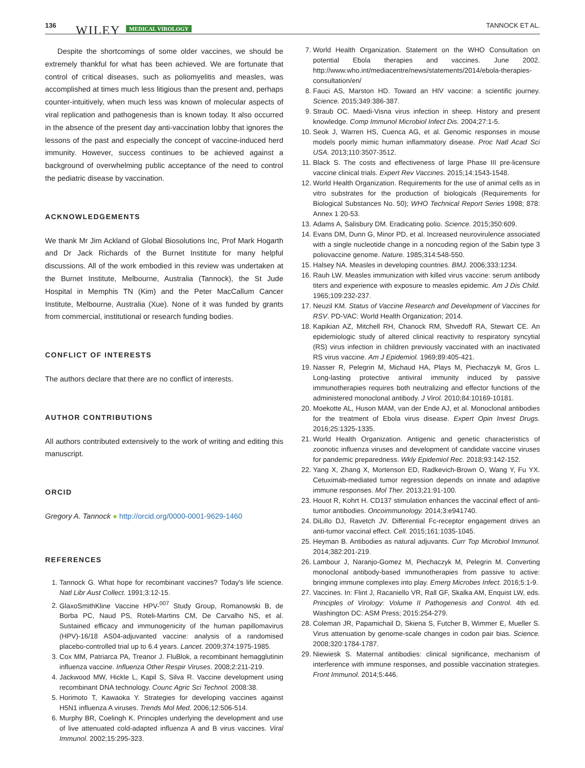136 WILEY MEDICAL VIROLOGY TANNOCK ET AL.
Despite the shortcomings of some older vaccines, we should be extremely thankful for what has been achieved. We are fortunate that control of critical diseases, such as poliomyelitis and measles, was accomplished at times much less litigious than the present and, perhaps counter-intuitively, when much less was known of molecular aspects of viral replication and pathogenesis than is known today. It also occurred in the absence of the present day anti-vaccination lobby that ignores the lessons of the past and especially the concept of vaccine-induced herd immunity. However, success continues to be achieved against a background of overwhelming public acceptance of the need to control the pediatric disease by vaccination.
ACKNOWLEDGEMENTS
We thank Mr Jim Ackland of Global Biosolutions Inc, Prof Mark Hogarth and Dr Jack Richards of the Burnet Institute for many helpful discussions. All of the work embodied in this review was undertaken at the Burnet Institute, Melbourne, Australia (Tannock), the St Jude Hospital in Memphis TN (Kim) and the Peter MacCallum Cancer Institute, Melbourne, Australia (Xue). None of it was funded by grants from commercial, institutional or research funding bodies.
CONFLICT OF INTERESTS
The authors declare that there are no conflict of interests.
AUTHOR CONTRIBUTIONS
All authors contributed extensively to the work of writing and editing this manuscript.
ORCID
Gregory A. Tannock ● http://orcid.org/0000-0001-9629-1460
REFERENCES
1. Tannock G. What hope for recombinant vaccines? Today's life science. Natl Libr Aust Collect. 1991;3:12-15.
2. GlaxoSmithKline Vaccine HPV-<sup>007</sup> Study Group, Romanowski B, de Borba PC, Naud PS, Roteli-Martins CM, De Carvalho NS, et al. Sustained efficacy and immunogenicity of the human papillomavirus (HPV)-16/18 AS04-adjuvanted vaccine: analysis of a randomised placebo-controlled trial up to 6.4 years. Lancet. 2009;374:1975-1985.
3. Cox MM, Patriarca PA, Treanor J. FluBlok, a recombinant hemagglutinin influenza vaccine. Influenza Other Respir Viruses. 2008;2:211-219.
4. Jackwood MW, Hickle L, Kapil S, Silva R. Vaccine development using recombinant DNA technology. Counc Agric Sci Technol. 2008:38.
5. Horimoto T, Kawaoka Y. Strategies for developing vaccines against H5N1 influenza A viruses. Trends Mol Med. 2006;12:506-514.
6. Murphy BR, Coelingh K. Principles underlying the development and use of live attenuated cold-adapted influenza A and B virus vaccines. Viral Immunol. 2002;15:295-323.
7. World Health Organization. Statement on the WHO Consultation on potential Ebola therapies and vaccines. June 2002. http://www.who.int/mediacentre/news/statements/2014/ebola-therapies-consultation/en/
8. Fauci AS, Marston HD. Toward an HIV vaccine: a scientific journey. Science. 2015;349:386-387.
9. Straub OC. Maedi-Visna virus infection in sheep. History and present knowledge. Comp Immunol Microbiol Infect Dis. 2004;27:1-5.
10. Seok J, Warren HS, Cuenca AG, et al. Genomic responses in mouse models poorly mimic human inflammatory disease. Proc Natl Acad Sci USA. 2013;110:3507-3512.
11. Black S. The costs and effectiveness of large Phase III pre-licensure vaccine clinical trials. Expert Rev Vaccines. 2015;14:1543-1548.
12. World Health Organization. Requirements for the use of animal cells as in vitro substrates for the production of biologicals (Requirements for Biological Substances No. 50); WHO Technical Report Series 1998; 878: Annex 1 20-53.
13. Adams A, Salisbury DM. Eradicating polio. Science. 2015;350:609.
14. Evans DM, Dunn G, Minor PD, et al. Increased neurovirulence associated with a single nucleotide change in a noncoding region of the Sabin type 3 poliovaccine genome. Nature. 1985;314:548-550.
15. Halsey NA. Measles in developing countries. BMJ. 2006;333:1234.
16. Rauh LW. Measles immunization with killed virus vaccine: serum antibody titers and experience with exposure to measles epidemic. Am J Dis Child. 1965;109:232-237.
17. Neuzil KM. Status of Vaccine Research and Development of Vaccines for RSV. PD-VAC: World Health Organization; 2014.
18. Kapikian AZ, Mitchell RH, Chanock RM, Shvedoff RA, Stewart CE. An epidemiologic study of altered clinical reactivity to respiratory syncytial (RS) virus infection in children previously vaccinated with an inactivated RS virus vaccine. Am J Epidemiol. 1969;89:405-421.
19. Nasser R, Pelegrin M, Michaud HA, Plays M, Piechaczyk M, Gros L. Long-lasting protective antiviral immunity induced by passive immunotherapies requires both neutralizing and effector functions of the administered monoclonal antibody. J Virol. 2010;84:10169-10181.
20. Moekotte AL, Huson MAM, van der Ende AJ, et al. Monoclonal antibodies for the treatment of Ebola virus disease. Expert Opin Invest Drugs. 2016;25:1325-1335.
21. World Health Organization. Antigenic and genetic characteristics of zoonotic influenza viruses and development of candidate vaccine viruses for pandemic preparedness. Wkly Epidemiol Rec. 2018;93:142-152.
22. Yang X, Zhang X, Mortenson ED, Radkevich-Brown O, Wang Y, Fu YX. Cetuximab-mediated tumor regression depends on innate and adaptive immune responses. Mol Ther. 2013;21:91-100.
23. Houot R, Kohrt H. CD137 stimulation enhances the vaccinal effect of anti-tumor antibodies. Oncoimmunology. 2014;3:e941740.
24. DiLillo DJ, Ravetch JV. Differential Fc-receptor engagement drives an anti-tumor vaccinal effect. Cell. 2015;161:1035-1045.
25. Heyman B. Antibodies as natural adjuvants. Curr Top Microbiol Immunol. 2014;382:201-219.
26. Lambour J, Naranjo-Gomez M, Piechaczyk M, Pelegrin M. Converting monoclonal antibody-based immunotherapies from passive to active: bringing immune complexes into play. Emerg Microbes Infect. 2016;5:1-9.
27. Vaccines. In: Flint J, Racaniello VR, Rall GF, Skalka AM, Enquist LW, eds. Principles of Virology: Volume II Pathogenesis and Control. 4th ed. Washington DC: ASM Press; 2015:254-279.
28. Coleman JR, Papamichail D, Skiena S, Futcher B, Wimmer E, Mueller S. Virus attenuation by genome-scale changes in codon pair bias. Science. 2008;320:1784-1787.
29. Niewiesk S. Maternal antibodies: clinical significance, mechanism of interference with immune responses, and possible vaccination strategies. Front Immunol. 2014;5:446.